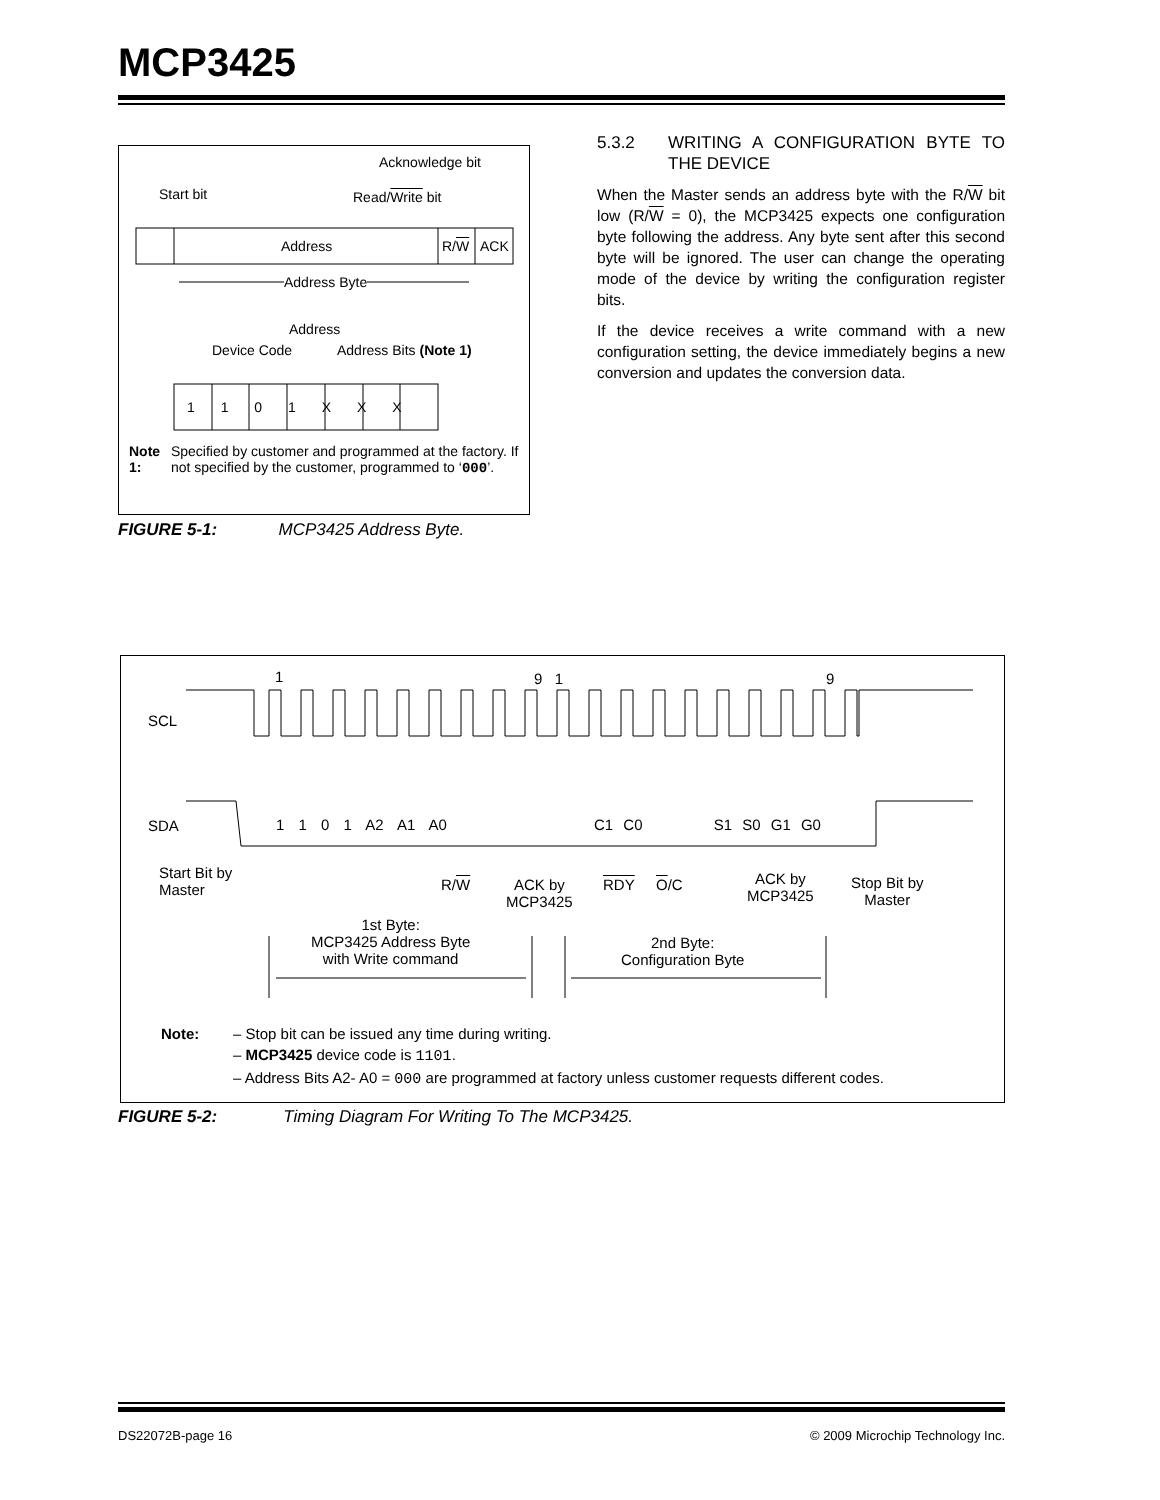MCP3425
Acknowledge bit
Start bit Read/Write bit
Address R/W ACK
Address Byte
Address
Device Code Address Bits (Note 1)
1 1 0 1 X X X
Note 1: Specified by customer and programmed at the factory. If not specified by the customer, programmed to ‘000’.
FIGURE 5-1: MCP3425 Address Byte.
5.3.2 WRITING A CONFIGURATION BYTE TO THE DEVICE
When the Master sends an address byte with the R/W bit low (R/W = 0), the MCP3425 expects one configuration byte following the address. Any byte sent after this second byte will be ignored. The user can change the operating mode of the device by writing the configuration register bits.
If the device receives a write command with a new configuration setting, the device immediately begins a new conversion and updates the conversion data.
1 9 1 9
SCL
SDA 1 1 0 1 A2 A1 A0 C1 C0 S1 S0 G1 G0
Start Bit by
Master
R/W
ACK by
MCP3425
RDY O/C
ACK by
MCP3425
Stop Bit by
Master
1st Byte:
MCP3425 Address Byte
with Write command
2nd Byte:
Configuration Byte
Note: – Stop bit can be issued any time during writing.
– MCP3425 device code is 1101.
– Address Bits A2- A0 = 000 are programmed at factory unless customer requests different codes.
FIGURE 5-2: Timing Diagram For Writing To The MCP3425.
DS22072B-page 16
© 2009 Microchip Technology Inc.